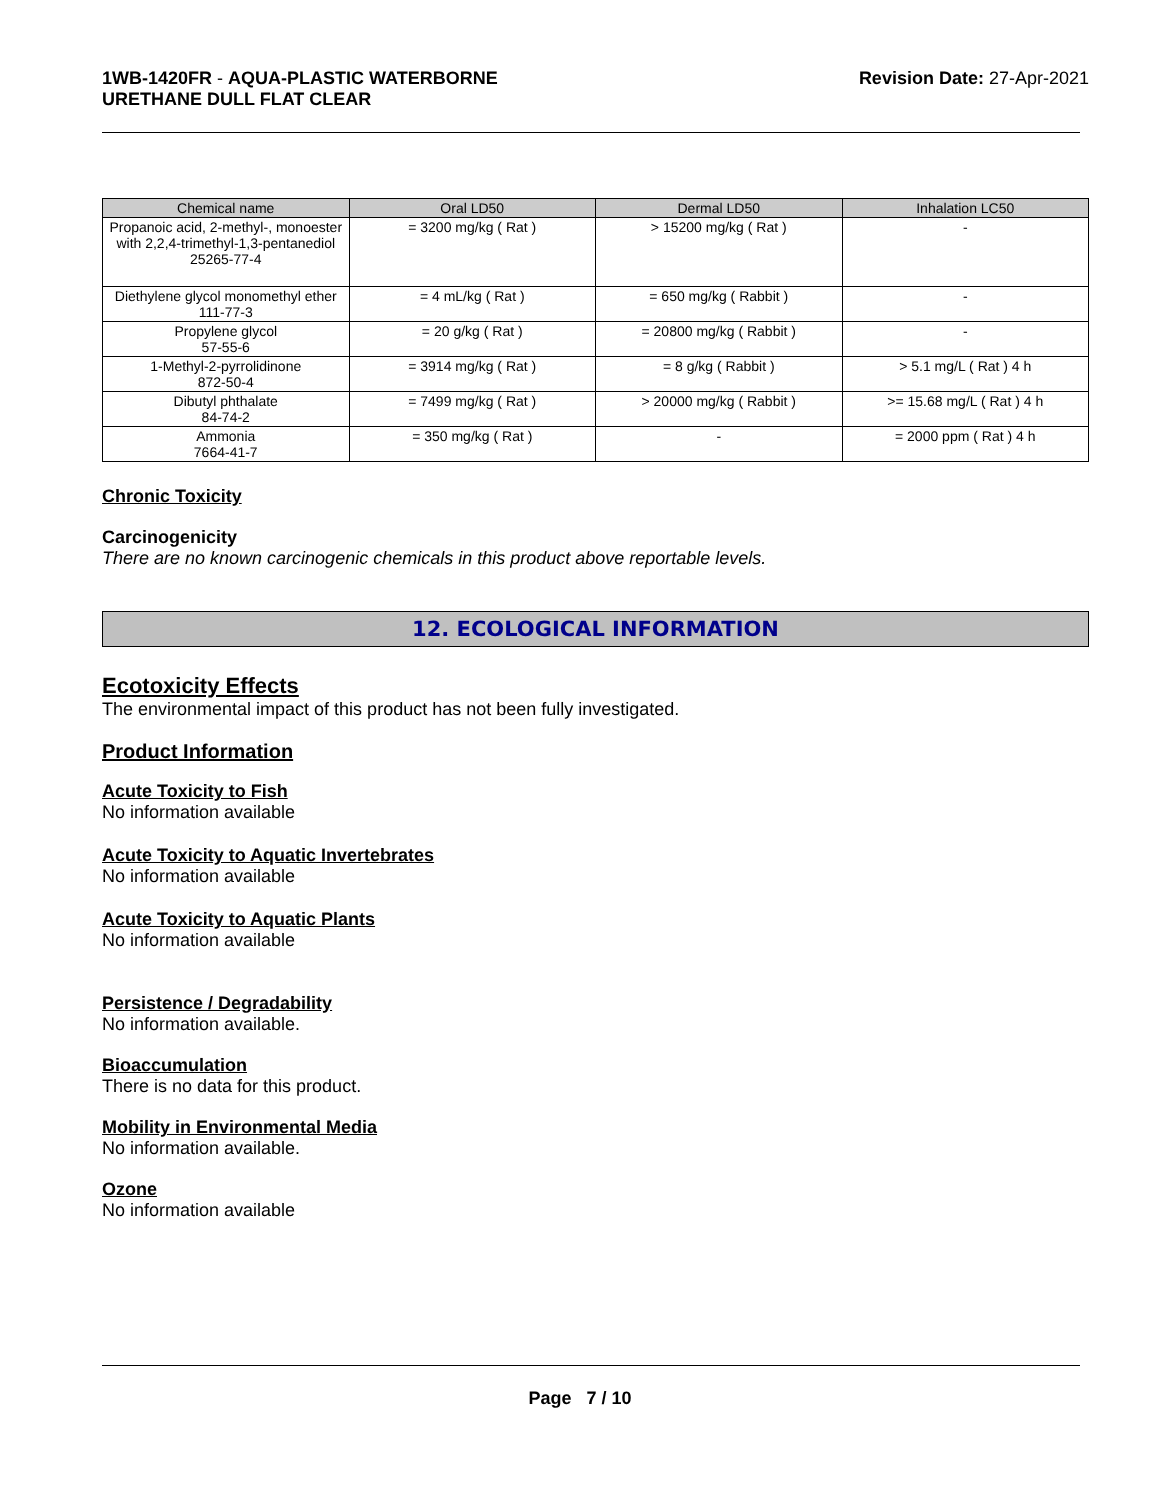1WB-1420FR - AQUA-PLASTIC WATERBORNE
URETHANE DULL FLAT CLEAR
Revision Date: 27-Apr-2021
| Chemical name | Oral LD50 | Dermal LD50 | Inhalation LC50 |
| --- | --- | --- | --- |
| Propanoic acid, 2-methyl-, monoester with 2,2,4-trimethyl-1,3-pentanediol 25265-77-4 | = 3200 mg/kg ( Rat ) | > 15200 mg/kg ( Rat ) | - |
| Diethylene glycol monomethyl ether 111-77-3 | = 4 mL/kg ( Rat ) | = 650 mg/kg ( Rabbit ) | - |
| Propylene glycol 57-55-6 | = 20 g/kg ( Rat ) | = 20800 mg/kg ( Rabbit ) | - |
| 1-Methyl-2-pyrrolidinone 872-50-4 | = 3914 mg/kg ( Rat ) | = 8 g/kg ( Rabbit ) | > 5.1 mg/L ( Rat ) 4 h |
| Dibutyl phthalate 84-74-2 | = 7499 mg/kg ( Rat ) | > 20000 mg/kg ( Rabbit ) | >= 15.68 mg/L ( Rat ) 4 h |
| Ammonia 7664-41-7 | = 350 mg/kg ( Rat ) | - | = 2000 ppm ( Rat ) 4 h |
Chronic Toxicity
Carcinogenicity
There are no known carcinogenic chemicals in this product above reportable levels.
12. ECOLOGICAL INFORMATION
Ecotoxicity Effects
The environmental impact of this product has not been fully investigated.
Product Information
Acute Toxicity to Fish
No information available
Acute Toxicity to Aquatic Invertebrates
No information available
Acute Toxicity to Aquatic Plants
No information available
Persistence / Degradability
No information available.
Bioaccumulation
There is no data for this product.
Mobility in Environmental Media
No information available.
Ozone
No information available
Page 7 / 10